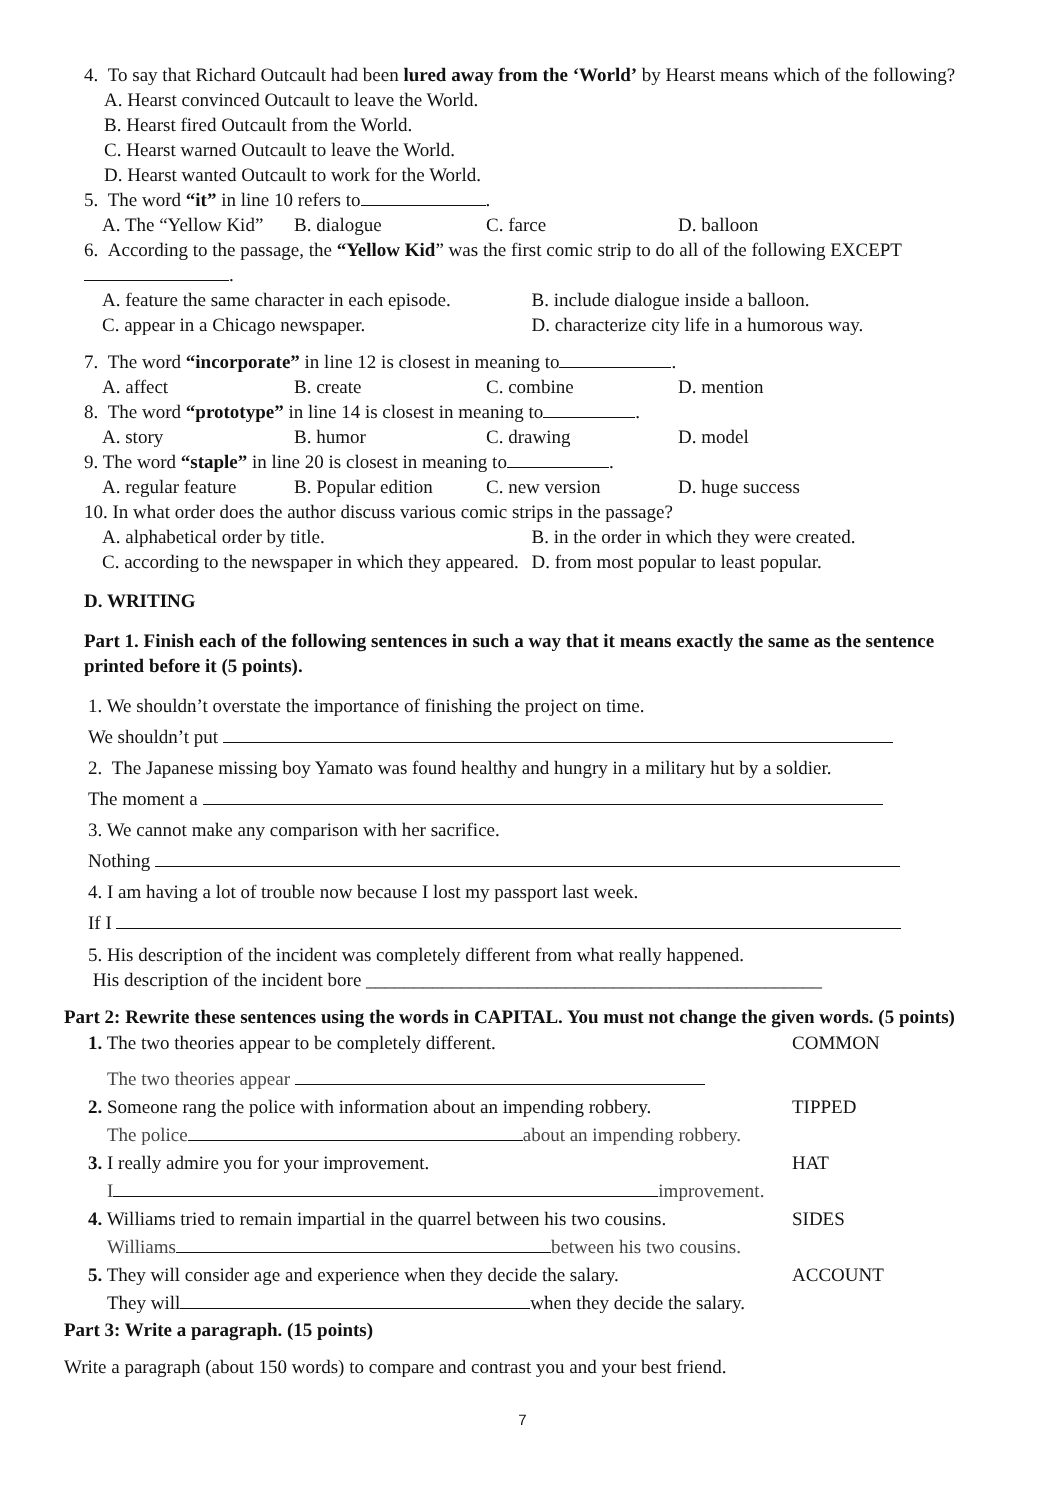4. To say that Richard Outcault had been lured away from the ‘World’ by Hearst means which of the following?
A. Hearst convinced Outcault to leave the World.
B. Hearst fired Outcault from the World.
C. Hearst warned Outcault to leave the World.
D. Hearst wanted Outcault to work for the World.
5. The word “it” in line 10 refers to .
A. The “Yellow Kid” B. dialogue C. farce D. balloon
6. According to the passage, the “Yellow Kid” was the first comic strip to do all of the following EXCEPT .
A. feature the same character in each episode. B. include dialogue inside a balloon.
C. appear in a Chicago newspaper. D. characterize city life in a humorous way.
7. The word “incorporate” in line 12 is closest in meaning to .
A. affect B. create C. combine D. mention
8. The word “prototype” in line 14 is closest in meaning to .
A. story B. humor C. drawing D. model
9. The word “staple” in line 20 is closest in meaning to .
A. regular feature B. Popular edition C. new version D. huge success
10. In what order does the author discuss various comic strips in the passage?
A. alphabetical order by title. B. in the order in which they were created.
C. according to the newspaper in which they appeared. D. from most popular to least popular.
D. WRITING
Part 1. Finish each of the following sentences in such a way that it means exactly the same as the sentence printed before it (5 points).
1. We shouldn’t overstate the importance of finishing the project on time.
We shouldn’t put
2. The Japanese missing boy Yamato was found healthy and hungry in a military hut by a soldier.
The moment a
3. We cannot make any comparison with her sacrifice.
Nothing
4. I am having a lot of trouble now because I lost my passport last week.
If I
5. His description of the incident was completely different from what really happened.
His description of the incident bore ________________________________________________
Part 2: Rewrite these sentences using the words in CAPITAL. You must not change the given words. (5 points)
1. The two theories appear to be completely different. COMMON
The two theories appear
2. Someone rang the police with information about an impending robbery. TIPPED
The police about an impending robbery.
3. I really admire you for your improvement. HAT
I improvement.
4. Williams tried to remain impartial in the quarrel between his two cousins. SIDES
Williams between his two cousins.
5. They will consider age and experience when they decide the salary. ACCOUNT
They will when they decide the salary.
Part 3: Write a paragraph. (15 points)
Write a paragraph (about 150 words) to compare and contrast you and your best friend.
7